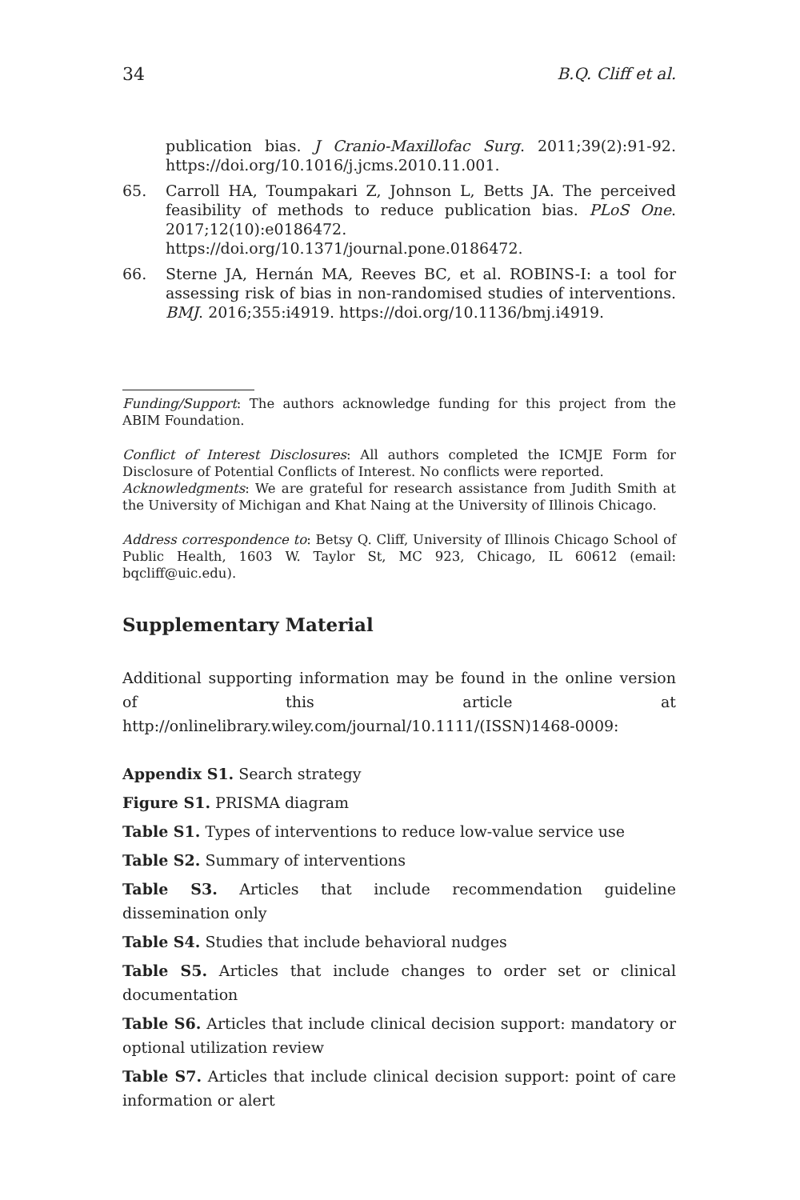34 B.Q. Cliff et al.
publication bias. J Cranio-Maxillofac Surg. 2011;39(2):91-92. https://doi.org/10.1016/j.jcms.2010.11.001.
65. Carroll HA, Toumpakari Z, Johnson L, Betts JA. The perceived feasibility of methods to reduce publication bias. PLoS One. 2017;12(10):e0186472. https://doi.org/10.1371/journal.pone.0186472.
66. Sterne JA, Hernán MA, Reeves BC, et al. ROBINS-I: a tool for assessing risk of bias in non-randomised studies of interventions. BMJ. 2016;355:i4919. https://doi.org/10.1136/bmj.i4919.
Funding/Support: The authors acknowledge funding for this project from the ABIM Foundation.
Conflict of Interest Disclosures: All authors completed the ICMJE Form for Disclosure of Potential Conflicts of Interest. No conflicts were reported.
Acknowledgments: We are grateful for research assistance from Judith Smith at the University of Michigan and Khat Naing at the University of Illinois Chicago.
Address correspondence to: Betsy Q. Cliff, University of Illinois Chicago School of Public Health, 1603 W. Taylor St, MC 923, Chicago, IL 60612 (email: bqcliff@uic.edu).
Supplementary Material
Additional supporting information may be found in the online version of this article at http://onlinelibrary.wiley.com/journal/10.1111/(ISSN)1468-0009:
Appendix S1. Search strategy
Figure S1. PRISMA diagram
Table S1. Types of interventions to reduce low-value service use
Table S2. Summary of interventions
Table S3. Articles that include recommendation guideline dissemination only
Table S4. Studies that include behavioral nudges
Table S5. Articles that include changes to order set or clinical documentation
Table S6. Articles that include clinical decision support: mandatory or optional utilization review
Table S7. Articles that include clinical decision support: point of care information or alert